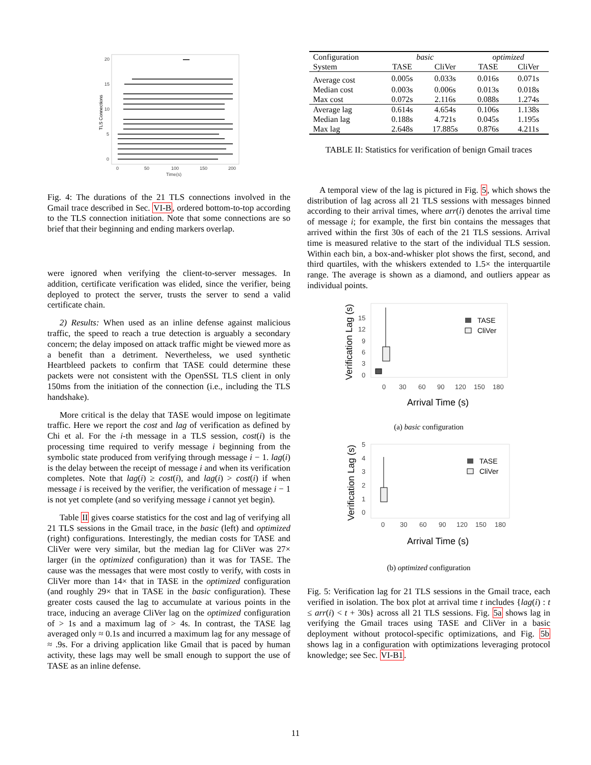20
15
10
5
0
0
50
100
150
200
Time(s)
TLS Connections
Fig. 4: The durations of the 21 TLS connections involved in the Gmail trace described in Sec. VI-B, ordered bottom-to-top according to the TLS connection initiation. Note that some connections are so brief that their beginning and ending markers overlap.
were ignored when verifying the client-to-server messages. In addition, certificate verification was elided, since the verifier, being deployed to protect the server, trusts the server to send a valid certificate chain.
2) Results: When used as an inline defense against malicious traffic, the speed to reach a true detection is arguably a secondary concern; the delay imposed on attack traffic might be viewed more as a benefit than a detriment. Nevertheless, we used synthetic Heartbleed packets to confirm that TASE could determine these packets were not consistent with the OpenSSL TLS client in only 150ms from the initiation of the connection (i.e., including the TLS handshake).
More critical is the delay that TASE would impose on legitimate traffic. Here we report the cost and lag of verification as defined by Chi et al. For the i-th message in a TLS session, cost(i) is the processing time required to verify message i beginning from the symbolic state produced from verifying through message i − 1. lag(i) is the delay between the receipt of message i and when its verification completes. Note that lag(i) ≥ cost(i), and lag(i) > cost(i) if when message i is received by the verifier, the verification of message i − 1 is not yet complete (and so verifying message i cannot yet begin).
Table II gives coarse statistics for the cost and lag of verifying all 21 TLS sessions in the Gmail trace, in the basic (left) and optimized (right) configurations. Interestingly, the median costs for TASE and CliVer were very similar, but the median lag for CliVer was 27× larger (in the optimized configuration) than it was for TASE. The cause was the messages that were most costly to verify, with costs in CliVer more than 14× that in TASE in the optimized configuration (and roughly 29× that in TASE in the basic configuration). These greater costs caused the lag to accumulate at various points in the trace, inducing an average CliVer lag on the optimized configuration of > 1s and a maximum lag of > 4s. In contrast, the TASE lag averaged only ≈ 0.1s and incurred a maximum lag for any message of ≈ .9s. For a driving application like Gmail that is paced by human activity, these lags may well be small enough to support the use of TASE as an inline defense.
| Configuration | basic | | optimized | |
| System | TASE | CliVer | TASE | CliVer |
| Average cost | 0.005s | 0.033s | 0.016s | 0.071s |
| Median cost | 0.003s | 0.006s | 0.013s | 0.018s |
| Max cost | 0.072s | 2.116s | 0.088s | 1.274s |
| Average lag | 0.614s | 4.654s | 0.106s | 1.138s |
| Median lag | 0.188s | 4.721s | 0.045s | 1.195s |
| Max lag | 2.648s | 17.885s | 0.876s | 4.211s |
TABLE II: Statistics for verification of benign Gmail traces
A temporal view of the lag is pictured in Fig. 5, which shows the distribution of lag across all 21 TLS sessions with messages binned according to their arrival times, where arr(i) denotes the arrival time of message i; for example, the first bin contains the messages that arrived within the first 30s of each of the 21 TLS sessions. Arrival time is measured relative to the start of the individual TLS session. Within each bin, a box-and-whisker plot shows the first, second, and third quartiles, with the whiskers extended to 1.5× the interquartile range. The average is shown as a diamond, and outliers appear as individual points.
Verification Lag (s)
15
12
9
6
3
0
TASE
CliVer
0
30
60
90
120
150
180
Arrival Time (s)
(a) basic configuration
Verification Lag (s)
5
4
3
2
1
0
TASE
CliVer
0
30
60
90
120
150
180
Arrival Time (s)
(b) optimized configuration
Fig. 5: Verification lag for 21 TLS sessions in the Gmail trace, each verified in isolation. The box plot at arrival time t includes {lag(i) : t ≤ arr(i) < t + 30s} across all 21 TLS sessions. Fig. 5a shows lag in verifying the Gmail traces using TASE and CliVer in a basic deployment without protocol-specific optimizations, and Fig. 5b shows lag in a configuration with optimizations leveraging protocol knowledge; see Sec. VI-B1.
11